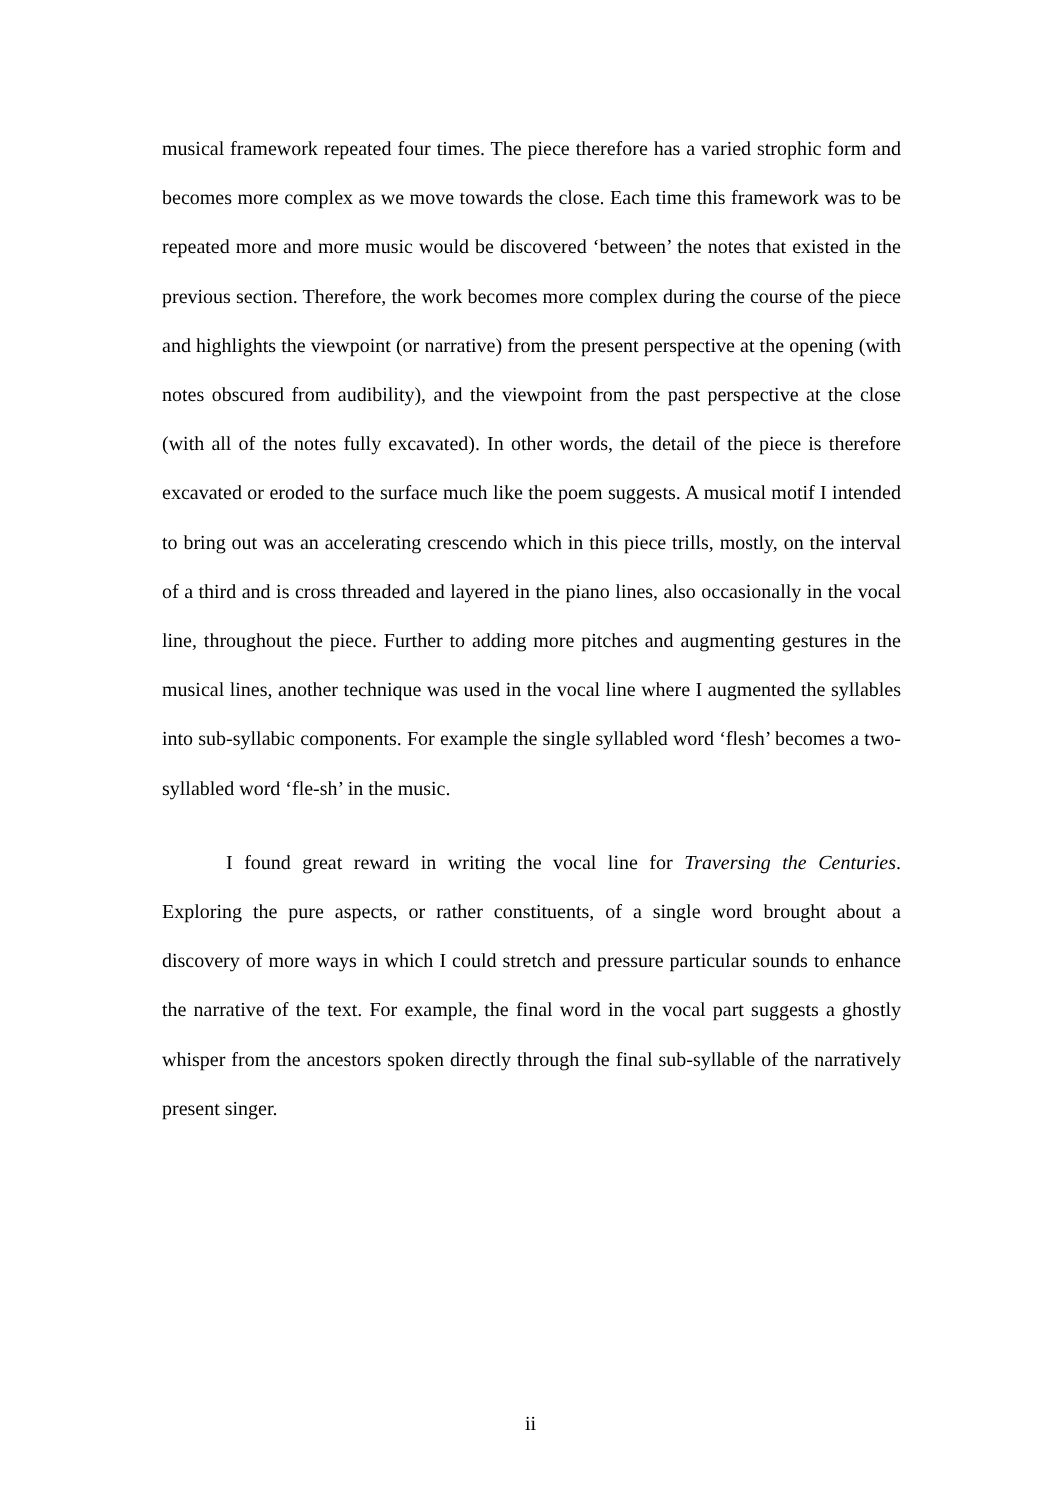musical framework repeated four times. The piece therefore has a varied strophic form and becomes more complex as we move towards the close. Each time this framework was to be repeated more and more music would be discovered ‘between’ the notes that existed in the previous section. Therefore, the work becomes more complex during the course of the piece and highlights the viewpoint (or narrative) from the present perspective at the opening (with notes obscured from audibility), and the viewpoint from the past perspective at the close (with all of the notes fully excavated). In other words, the detail of the piece is therefore excavated or eroded to the surface much like the poem suggests. A musical motif I intended to bring out was an accelerating crescendo which in this piece trills, mostly, on the interval of a third and is cross threaded and layered in the piano lines, also occasionally in the vocal line, throughout the piece. Further to adding more pitches and augmenting gestures in the musical lines, another technique was used in the vocal line where I augmented the syllables into sub-syllabic components. For example the single syllabled word ‘flesh’ becomes a two-syllabled word ‘fle-sh’ in the music.
I found great reward in writing the vocal line for Traversing the Centuries. Exploring the pure aspects, or rather constituents, of a single word brought about a discovery of more ways in which I could stretch and pressure particular sounds to enhance the narrative of the text. For example, the final word in the vocal part suggests a ghostly whisper from the ancestors spoken directly through the final sub-syllable of the narratively present singer.
ii